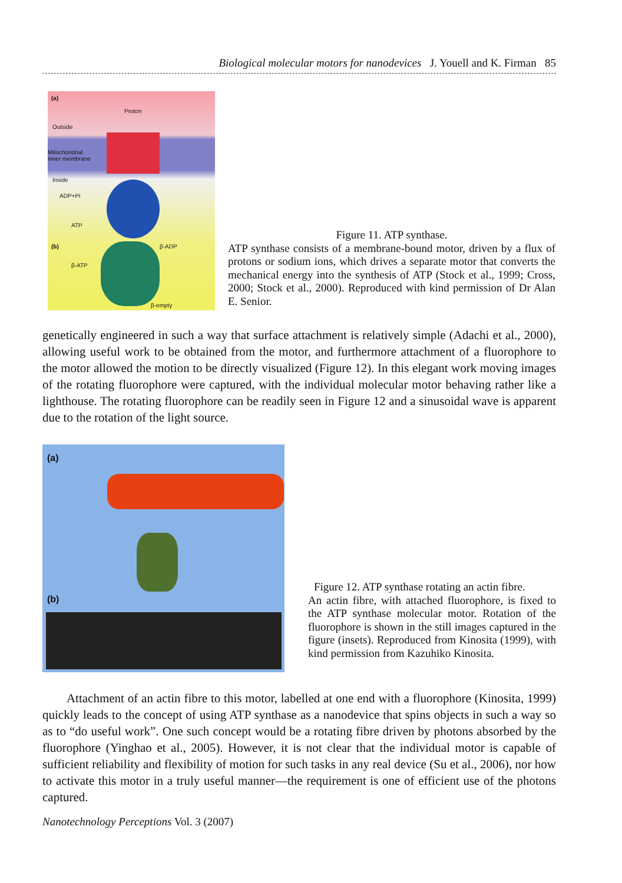Biological molecular motors for nanodevices J. Youell and K. Firman 85
(a)
Proton
Outside
Mitochondrial
inner membrane
Inside
ADP+Pi
ATP
(b) β-ADP
β-ATP
β-empty
Figure 11. ATP synthase.
ATP synthase consists of a membrane-bound motor, driven by a flux of protons or sodium ions, which drives a separate motor that converts the mechanical energy into the synthesis of ATP (Stock et al., 1999; Cross, 2000; Stock et al., 2000). Reproduced with kind permission of Dr Alan E. Senior.
genetically engineered in such a way that surface attachment is relatively simple (Adachi et al., 2000), allowing useful work to be obtained from the motor, and furthermore attachment of a fluorophore to the motor allowed the motion to be directly visualized (Figure 12). In this elegant work moving images of the rotating fluorophore were captured, with the individual molecular motor behaving rather like a lighthouse. The rotating fluorophore can be readily seen in Figure 12 and a sinusoidal wave is apparent due to the rotation of the light source.
(a)
(b)
Figure 12. ATP synthase rotating an actin fibre.
An actin fibre, with attached fluorophore, is fixed to the ATP synthase molecular motor. Rotation of the fluorophore is shown in the still images captured in the figure (insets). Reproduced from Kinosita (1999), with kind permission from Kazuhiko Kinosita.
Attachment of an actin fibre to this motor, labelled at one end with a fluorophore (Kinosita, 1999) quickly leads to the concept of using ATP synthase as a nanodevice that spins objects in such a way so as to “do useful work”. One such concept would be a rotating fibre driven by photons absorbed by the fluorophore (Yinghao et al., 2005). However, it is not clear that the individual motor is capable of sufficient reliability and flexibility of motion for such tasks in any real device (Su et al., 2006), nor how to activate this motor in a truly useful manner—the requirement is one of efficient use of the photons captured.
Nanotechnology Perceptions Vol. 3 (2007)